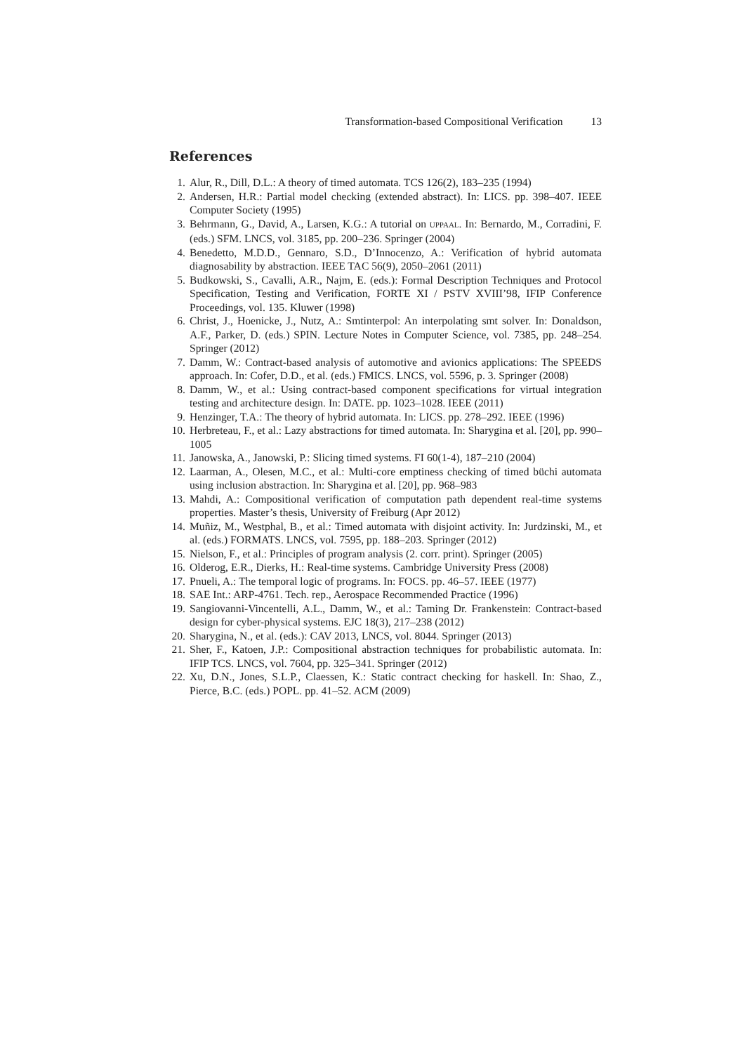Transformation-based Compositional Verification 13
References
1. Alur, R., Dill, D.L.: A theory of timed automata. TCS 126(2), 183–235 (1994)
2. Andersen, H.R.: Partial model checking (extended abstract). In: LICS. pp. 398–407. IEEE Computer Society (1995)
3. Behrmann, G., David, A., Larsen, K.G.: A tutorial on UPPAAL. In: Bernardo, M., Corradini, F. (eds.) SFM. LNCS, vol. 3185, pp. 200–236. Springer (2004)
4. Benedetto, M.D.D., Gennaro, S.D., D’Innocenzo, A.: Verification of hybrid automata diagnosability by abstraction. IEEE TAC 56(9), 2050–2061 (2011)
5. Budkowski, S., Cavalli, A.R., Najm, E. (eds.): Formal Description Techniques and Protocol Specification, Testing and Verification, FORTE XI / PSTV XVIII’98, IFIP Conference Proceedings, vol. 135. Kluwer (1998)
6. Christ, J., Hoenicke, J., Nutz, A.: Smtinterpol: An interpolating smt solver. In: Donaldson, A.F., Parker, D. (eds.) SPIN. Lecture Notes in Computer Science, vol. 7385, pp. 248–254. Springer (2012)
7. Damm, W.: Contract-based analysis of automotive and avionics applications: The SPEEDS approach. In: Cofer, D.D., et al. (eds.) FMICS. LNCS, vol. 5596, p. 3. Springer (2008)
8. Damm, W., et al.: Using contract-based component specifications for virtual integration testing and architecture design. In: DATE. pp. 1023–1028. IEEE (2011)
9. Henzinger, T.A.: The theory of hybrid automata. In: LICS. pp. 278–292. IEEE (1996)
10. Herbreteau, F., et al.: Lazy abstractions for timed automata. In: Sharygina et al. [20], pp. 990–1005
11. Janowska, A., Janowski, P.: Slicing timed systems. FI 60(1-4), 187–210 (2004)
12. Laarman, A., Olesen, M.C., et al.: Multi-core emptiness checking of timed büchi automata using inclusion abstraction. In: Sharygina et al. [20], pp. 968–983
13. Mahdi, A.: Compositional verification of computation path dependent real-time systems properties. Master’s thesis, University of Freiburg (Apr 2012)
14. Muñiz, M., Westphal, B., et al.: Timed automata with disjoint activity. In: Jurdzinski, M., et al. (eds.) FORMATS. LNCS, vol. 7595, pp. 188–203. Springer (2012)
15. Nielson, F., et al.: Principles of program analysis (2. corr. print). Springer (2005)
16. Olderog, E.R., Dierks, H.: Real-time systems. Cambridge University Press (2008)
17. Pnueli, A.: The temporal logic of programs. In: FOCS. pp. 46–57. IEEE (1977)
18. SAE Int.: ARP-4761. Tech. rep., Aerospace Recommended Practice (1996)
19. Sangiovanni-Vincentelli, A.L., Damm, W., et al.: Taming Dr. Frankenstein: Contract-based design for cyber-physical systems. EJC 18(3), 217–238 (2012)
20. Sharygina, N., et al. (eds.): CAV 2013, LNCS, vol. 8044. Springer (2013)
21. Sher, F., Katoen, J.P.: Compositional abstraction techniques for probabilistic automata. In: IFIP TCS. LNCS, vol. 7604, pp. 325–341. Springer (2012)
22. Xu, D.N., Jones, S.L.P., Claessen, K.: Static contract checking for haskell. In: Shao, Z., Pierce, B.C. (eds.) POPL. pp. 41–52. ACM (2009)